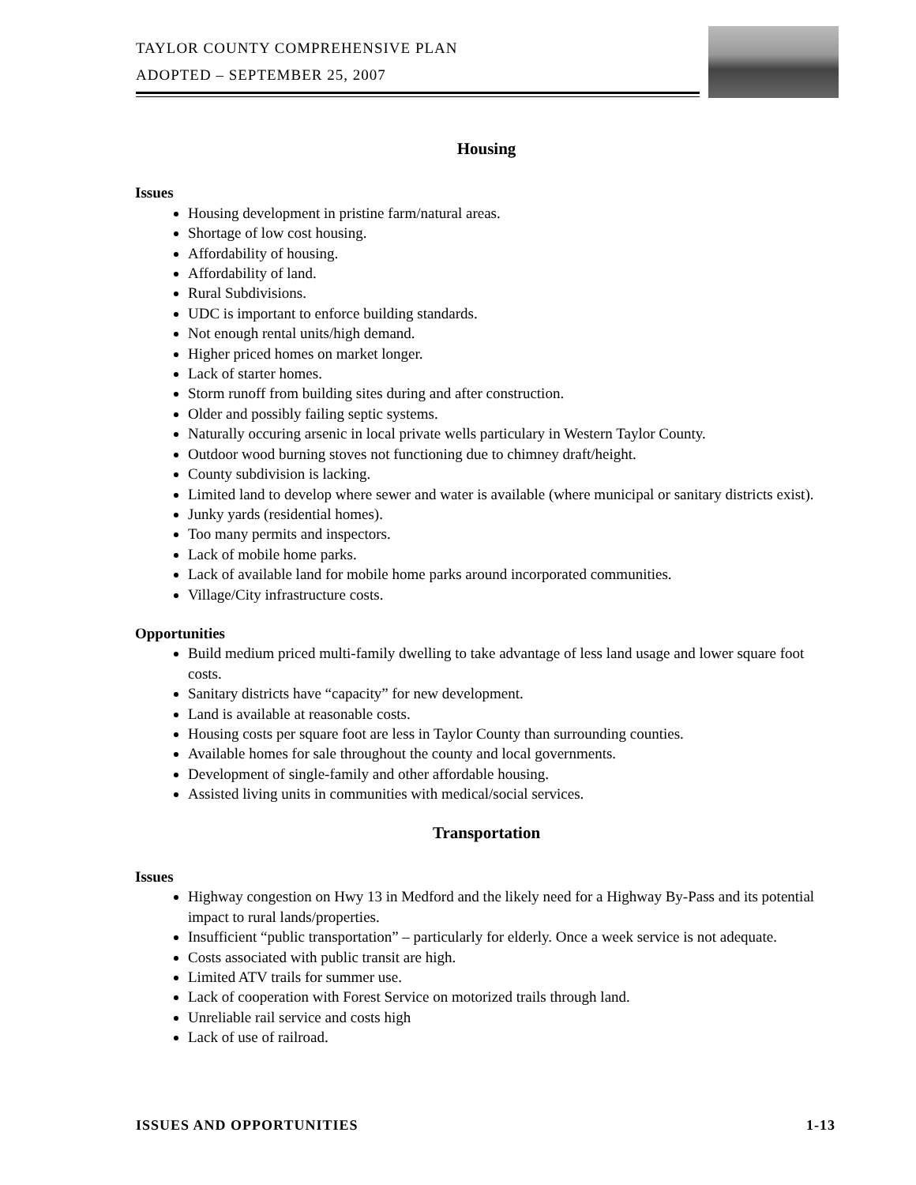TAYLOR COUNTY COMPREHENSIVE PLAN
ADOPTED – SEPTEMBER 25, 2007
Housing
Issues
Housing development in pristine farm/natural areas.
Shortage of low cost housing.
Affordability of housing.
Affordability of land.
Rural Subdivisions.
UDC is important to enforce building standards.
Not enough rental units/high demand.
Higher priced homes on market longer.
Lack of starter homes.
Storm runoff from building sites during and after construction.
Older and possibly failing septic systems.
Naturally occuring arsenic in local private wells particulary in Western Taylor County.
Outdoor wood burning stoves not functioning due to chimney draft/height.
County subdivision is lacking.
Limited land to develop where sewer and water is available (where municipal or sanitary districts exist).
Junky yards (residential homes).
Too many permits and inspectors.
Lack of mobile home parks.
Lack of available land for mobile home parks around incorporated communities.
Village/City infrastructure costs.
Opportunities
Build medium priced multi-family dwelling to take advantage of less land usage and lower square foot costs.
Sanitary districts have “capacity” for new development.
Land is available at reasonable costs.
Housing costs per square foot are less in Taylor County than surrounding counties.
Available homes for sale throughout the county and local governments.
Development of single-family and other affordable housing.
Assisted living units in communities with medical/social services.
Transportation
Issues
Highway congestion on Hwy 13 in Medford and the likely need for a Highway By-Pass and its potential impact to rural lands/properties.
Insufficient “public transportation” – particularly for elderly. Once a week service is not adequate.
Costs associated with public transit are high.
Limited ATV trails for summer use.
Lack of cooperation with Forest Service on motorized trails through land.
Unreliable rail service and costs high
Lack of use of railroad.
ISSUES AND OPPORTUNITIES 1-13